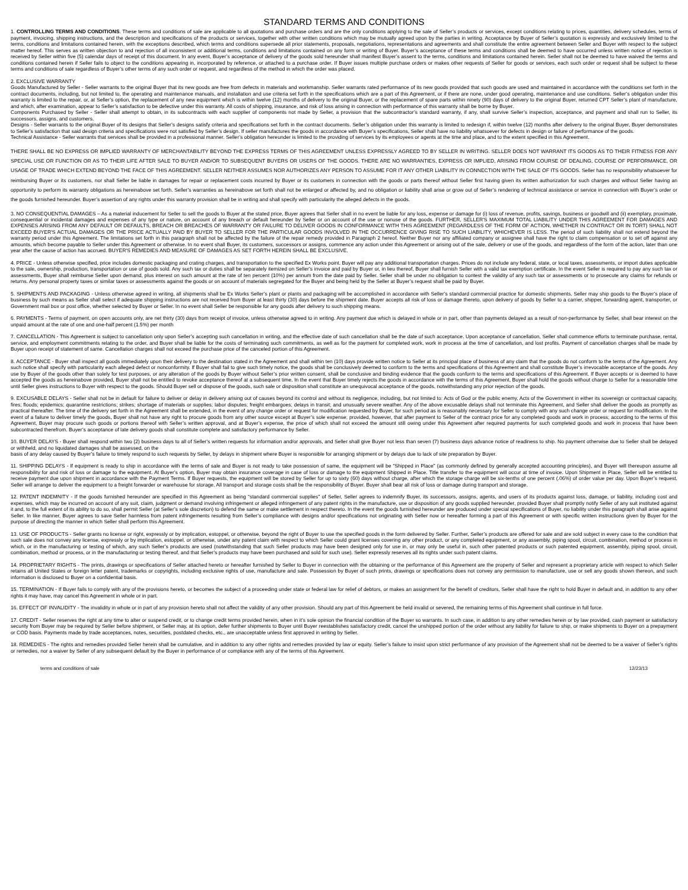STANDARD TERMS AND CONDITIONS
1. CONTROLLING TERMS AND CONDITIONS. These terms and conditions of sale are applicable to all quotations and purchase orders and are the only conditions applying to the sale of Seller’s products or services, except conditions relating to prices, quantities, delivery schedules, terms of payment, invoicing, shipping instructions, and the description and specifications of the products or services, together with other written conditions which may be mutually agreed upon by the parties in writing. Acceptance by Buyer of Seller’s quotation is expressly and exclusively limited to the terms, conditions and limitations contained herein, with the exceptions described, which terms and conditions supersede all prior statements, proposals, negotiations, representations and agreements and shall constitute the entire agreement between Seller and Buyer with respect to the subject matter hereof. This serves as written objection to and rejection of all inconsistent or additional terms, conditions and limitations contained on any form or writing of Buyer. Buyer’s acceptance of these terms and conditions shall be deemed to have occurred unless written notice of rejection is received by Seller within five (5) calendar days of receipt of this document. In any event, Buyer’s acceptance of delivery of the goods sold hereunder shall manifest Buyer’s assent to the terms, conditions and limitations contained herein. Seller shall not be deemed to have waived the terms and conditions contained herein if Seller fails to object to the conditions appearing in, incorporated by reference, or attached to a purchase order. If Buyer issues multiple purchase orders or makes other requests of Seller for goods or services, each such order or request shall be subject to these terms and conditions of sale regardless of Buyer’s other terms of any such order or request, and regardless of the method in which the order was placed.
2. EXCLUSIVE WARRANTY
Goods Manufactured by Seller - Seller warrants to the original Buyer that its new goods are free from defects in materials and workmanship. Seller warrants rated performance of its new goods provided that such goods are used and maintained in accordance with the conditions set forth in the contract documents, including, but not limited to, the operating and maintenance manuals, and installation and use criteria set forth in the specifications which are a part of this Agreement, or if there are none, under good operating, maintenance and use conditions. Seller’s obligation under this warranty is limited to the repair, or, at Seller’s option, the replacement of any new equipment which is within twelve (12) months of delivery to the original Buyer, or the replacement of spare parts within ninety (90) days of delivery to the original Buyer, returned CPT Seller’s plant of manufacture, and which, after examination, appear to Seller’s satisfaction to be defective under this warranty. All costs of shipping, insurance, and risk of loss arising in connection with performance of this warranty shall be borne by Buyer.
Components Purchased by Seller - Seller shall attempt to obtain, in its subcontracts with each supplier of components not made by Seller, a provision that the subcontractor’s standard warranty, if any, shall survive Seller’s inspection, acceptance, and payment and shall run to Seller, its successors, assigns, and customers.
Designs - Seller warrants to the original Buyer of its designs that Seller’s designs satisfy criteria and specifications set forth in the contract documents. Seller’s obligation under this warranty is limited to redesign if, within twelve (12) months after delivery to the original Buyer, Buyer demonstrates to Seller’s satisfaction that said design criteria and specifications were not satisfied by Seller’s design. If seller manufactures the goods in accordance with Buyer’s specifications, Seller shall have no liability whatsoever for defects in design or failure of performance of the goods.
Technical Assistance - Seller warrants that services shall be provided in a professional manner. Seller’s obligation hereunder is limited to the providing of services by its employees or agents at the time and place, and to the extent specified in this Agreement.
THERE SHALL BE NO EXPRESS OR IMPLIED WARRANTY OF MERCHANTABILITY BEYOND THE EXPRESS TERMS OF THIS AGREEMENT UNLESS EXPRESSLY AGREED TO BY SELLER IN WRITING. SELLER DOES NOT WARRANT ITS GOODS AS TO THEIR FITNESS FOR ANY SPECIAL USE OR FUNCTION OR AS TO THEIR LIFE AFTER SALE TO BUYER AND/OR TO SUBSEQUENT BUYERS OR USERS OF THE GOODS. THERE ARE NO WARRANTIES, EXPRESS OR IMPLIED, ARISING FROM COURSE OF DEALING, COURSE OF PERFORMANCE, OR USAGE OF TRADE WHICH EXTEND BEYOND THE FACE OF THIS AGREEMENT. SELLER NEITHER ASSUMES NOR AUTHORIZES ANY PERSON TO ASSUME FOR IT ANY OTHER LIABILITY IN CONNECTION WITH THE SALE OF ITS GOODS. Seller has no responsibility whatsoever for reimbursing Buyer or its customers, nor shall Seller be liable in damages for repair or replacement costs incurred by Buyer or its customers in connection with the goods or parts thereof without Seller first having given its written authorization for such charges and without Seller having an opportunity to perform its warranty obligations as hereinabove set forth. Seller’s warranties as hereinabove set forth shall not be enlarged or affected by, and no obligation or liability shall arise or grow out of Seller’s rendering of technical assistance or service in connection with Buyer’s order or the goods furnished hereunder. Buyer’s assertion of any rights under this warranty provision shall be in writing and shall specify with particularity the alleged defects in the goods.
3. NO CONSEQUENTIAL DAMAGES – As a material inducement for Seller to sell the goods to Buyer at the stated price, Buyer agrees that Seller shall in no event be liable for any loss, expense or damage for (i) loss of revenue, profits, savings, business or goodwill and (ii) exemplary, proximate, consequential or incidental damages and expenses of any type or nature, on account of any breach or default hereunder by Seller or on account of the use or nonuse of the goods. FURTHER, SELLER'S MAXIMUM TOTAL LIABILITY UNDER THIS AGREEMENT FOR DAMAGES AND EXPENSES ARISING FROM ANY DEFAULT OR DEFAULTS, BREACH OR BREACHES OF WARRANTY OR FAILURE TO DELIVER GOODS IN CONFORMANCE WITH THIS AGREEMENT (REGARDLESS OF THE FORM OF ACTION, WHETHER IN CONTRACT OR IN TORT) SHALL NOT EXCEED BUYER'S ACTUAL DAMAGES OR THE PRICE ACTUALLY PAID BY BUYER TO SELLER FOR THE PARTICULAR GOODS INVOLVED IN THE OCCURRENCE GIVING RISE TO SUCH LIABILITY, WHICHEVER IS LESS. The period of such liability shall not extend beyond the warranty period under this Agreement. The limitations set forth in this paragraph shall not be affected by the failure of the repair remedy provided in Paragraph 2 hereof. Neither Buyer nor any affiliated company or assignee shall have the right to claim compensation or to set off against any amounts, which become payable to Seller under this Agreement or otherwise. In no event shall Buyer, its customers, successors or assigns, commence any action under this Agreement or arising out of the sale, delivery or use of the goods, and regardless of the form of the action, later than one year after the cause of action has accrued. BUYER'S REMEDIES AND MEASURE OF DAMAGES AS SET FORTH HEREIN SHALL BE EXCLUSIVE.
4. PRICE - Unless otherwise specified, price includes domestic packaging and crating charges, and transportation to the specified Ex Works point. Buyer will pay any additional transportation charges. Prices do not include any federal, state, or local taxes, assessments, or import duties applicable to the sale, ownership, production, transportation or use of goods sold. Any such tax or duties shall be separately itemized on Seller’s invoice and paid by Buyer or, in lieu thereof, Buyer shall furnish Seller with a valid tax exemption certificate. In the event Seller is required to pay any such tax or assessments, Buyer shall reimburse Seller upon demand, plus interest on such amount at the rate of ten percent (10%) per annum from the date paid by Seller. Seller shall be under no obligation to contest the validity of any such tax or assessments or to prosecute any claims for refunds or returns. Any personal property taxes or similar taxes or assessments against the goods or on account of materials segregated for the Buyer and being held by the Seller at Buyer’s request shall be paid by Buyer.
5. SHIPMENTS AND PACKAGING - Unless otherwise agreed in writing, all shipments shall be Ex Works Seller’s plant or plants and packaging will be accomplished in accordance with Seller’s standard commercial practice for domestic shipments. Seller may ship goods to the Buyer’s place of business by such means as Seller shall select if adequate shipping instructions are not received from Buyer at least thirty (30) days before the shipment date. Buyer accepts all risk of loss or damage thereto, upon delivery of goods by Seller to a carrier, shipper, forwarding agent, transporter, or Government mail box or post office, whether selected by Buyer or Seller. In no event shall Seller be responsible for any goods after delivery to such shipping means.
6. PAYMENTS - Terms of payment, on open accounts only, are net thirty (30) days from receipt of invoice, unless otherwise agreed to in writing. Any payment due which is delayed in whole or in part, other than payments delayed as a result of non-performance by Seller, shall bear interest on the unpaid amount at the rate of one and one-half percent (1.5%) per month
7. CANCELLATION - This Agreement is subject to cancellation only upon Seller’s accepting such cancellation in writing, and the effective date of such cancellation shall be the date of such acceptance. Upon acceptance of cancellation, Seller shall commence efforts to terminate purchase, rental, service, and employment commitments relating to the order, and Buyer shall be liable for the costs of terminating such commitments, as well as for the payment for completed work, work in process at the time of cancellation, and lost profits. Payment of cancellation charges shall be made by Buyer upon receipt of statement of same. Cancellation charges shall not exceed the purchase price of the canceled portion of this Agreement.
8. ACCEPTANCE - Buyer shall inspect all goods immediately upon their delivery to the destination stated in the Agreement and shall within ten (10) days provide written notice to Seller at its principal place of business of any claim that the goods do not conform to the terms of the Agreement. Any such notice shall specify with particularity each alleged defect or nonconformity. If Buyer shall fail to give such timely notice, the goods shall be conclusively deemed to conform to the terms and specifications of this Agreement and shall constitute Buyer’s irrevocable acceptance of the goods. Any use by Buyer of the goods other than solely for test purposes, or any alteration of the goods by Buyer without Seller’s prior written consent, shall be conclusive and binding evidence that the goods conform to the terms and specifications of this Agreement. If Buyer accepts or is deemed to have accepted the goods as hereinabove provided, Buyer shall not be entitled to revoke acceptance thereof at a subsequent time. In the event that Buyer timely rejects the goods in accordance with the terms of this Agreement, Buyer shall hold the goods without charge to Seller for a reasonable time until Seller gives instructions to Buyer with respect to the goods. Should Buyer sell or dispose of the goods, such sale or disposition shall constitute an unequivocal acceptance of the goods, notwithstanding any prior rejection of the goods.
9. EXCUSABLE DELAYS - Seller shall not be in default for failure to deliver or delay in delivery arising out of causes beyond its control and without its negligence, including, but not limited to: Acts of God or the public enemy, Acts of the Government in either its sovereign or contractual capacity, fires; floods; epidemics; quarantine restrictions; strikes; shortage of materials or supplies; labor disputes; freight embargoes; delays in transit; and unusually severe weather. Any of the above excusable delays shall not terminate this Agreement, and Seller shall deliver the goods as promptly as practical thereafter. The time of the delivery set forth in the Agreement shall be extended, in the event of any change order or request for modification requested by Buyer, for such period as is reasonably necessary for Seller to comply with any such change order or request for modification. In the event of a failure to deliver timely the goods, Buyer shall not have any right to procure goods from any other source except at Buyer’s sole expense; provided, however, that after payment to Seller of the contract price for any completed goods and work in process; according to the terms of this Agreement, Buyer may procure such goods or portions thereof with Seller’s written approval, and at Buyer’s expense, the price of which shall not exceed the amount still owing under this Agreement after required payments for such completed goods and work in process that have been subcontracted therefrom. Buyer’s acceptance of late delivery goods shall constitute complete and satisfactory performance by Seller.
10. BUYER DELAYS - Buyer shall respond within two (2) business days to all of Seller’s written requests for information and/or approvals, and Seller shall give Buyer not less than seven (7) business days advance notice of readiness to ship. No payment otherwise due to Seller shall be delayed or withheld, and no liquidated damages shall be assessed, on the
basis of any delay caused by Buyer’s failure to timely respond to such requests by Seller, by delays in shipment where Buyer is responsible for arranging shipment or by delays due to lack of site preparation by Buyer.
11. SHIPPING DELAYS - If equipment is ready to ship in accordance with the terms of sale and Buyer is not ready to take possession of same, the equipment will be “Shipped in Place” (as commonly defined by generally accepted accounting principles), and Buyer will thereupon assume all responsibility for and risk of loss or damage to the equipment. At Buyer’s option, Buyer may obtain insurance coverage in case of loss or damage to the equipment Shipped in Place. Title transfer to the equipment will occur at time of invoice. Upon Shipment in Place, Seller will be entitled to receive payment due upon shipment in accordance with the Payment Terms. If Buyer requests, the equipment will be stored by Seller for up to sixty (60) days without charge, after which the storage charge will be six-tenths of one percent (.06%) of order value per day. Upon Buyer’s request, Seller will arrange to deliver the equipment to a freight forwarder or warehouse for storage. All transport and storage costs shall be the responsibility of Buyer. Buyer shall bear all risk of loss or damage during transport and storage.
12. PATENT INDEMNITY - If the goods furnished hereunder are specified in this Agreement as being “standard commercial supplies” of Seller, Seller agrees to indemnify Buyer, its successors, assigns, agents, and users of its products against loss, damage, or liability, including cost and expenses, which may be incurred on account of any suit, claim, judgment or demand involving infringement or alleged infringement of any patent rights in the manufacture, use or disposition of any goods supplied hereunder, provided Buyer shall promptly notify Seller of any suit instituted against it and, to the full extent of its ability to do so, shall permit Seller (at Seller’s sole discretion) to defend the same or make settlement in respect thereto. In the event the goods furnished hereunder are produced under special specifications of Buyer, no liability under this paragraph shall arise against Seller. In like manner, Buyer agrees to save Seller harmless from patent infringements resulting from Seller’s compliance with designs and/or specifications not originating with Seller now or hereafter forming a part of this Agreement or with specific written instructions given by Buyer for the purpose of directing the manner in which Seller shall perform this Agreement.
13. USE OF PRODUCTS - Seller grants no license or right, expressly or by implication, estoppel, or otherwise, beyond the right of Buyer to use the specified goods in the form delivered by Seller. Further, Seller’s products are offered for sale and are sold subject in every case to the condition that such sale does not convey any license, expressly or by implication, estoppel. or otherwise, under any patent claim with respect to which Seller could grant licenses covering any other product, or any completed equipment, or any assembly, piping spool, circuit, combination, method or process in which, or in the manufacturing or testing of which, any such Seller’s products are used (notwithstanding that such Seller products may have been designed only for use in, or may only be useful in, such other patented products or such patented equipment, assembly, piping spool, circuit, combination, method or process, or in the manufacturing or testing thereof, and that Seller’s products may have been purchased and sold for such use). Seller expressly reserves all its rights under such patent claims.
14. PROPRIETARY RIGHTS - The prints, drawings or specifications of Seller attached hereto or hereafter furnished by Seller to Buyer in connection with the obtaining or the performance of this Agreement are the property of Seller and represent a proprietary article with respect to which Seller retains all United States or foreign letter patent, trademarks or copyrights, including exclusive rights of use, manufacture and sale. Possession by Buyer of such prints, drawings or specifications does not convey any permission to manufacture, use or sell any goods shown thereon, and such information is disclosed to Buyer on a confidential basis.
15. TERMINATION - If Buyer fails to comply with any of the provisions hereto, or becomes the subject of a proceeding under state or federal law for relief of debtors, or makes an assignment for the benefit of creditors, Seller shall have the right to hold Buyer in default and, in addition to any other rights it may have, may cancel this Agreement in whole or in part.
16. EFFECT OF INVALIDITY - The invalidity in whole or in part of any provision hereto shall not affect the validity of any other provision. Should any part of this Agreement be held invalid or severed, the remaining terms of this Agreement shall continue in full force.
17. CREDIT - Seller reserves the right at any time to alter or suspend credit, or to change credit terms provided herein, when in it’s sole opinion the financial condition of the Buyer so warrants. In such case, in addition to any other remedies herein or by law provided, cash payment or satisfactory security from Buyer may be required by Seller before shipment, or Seller may, at its option, defer further shipments to Buyer until Buyer reestablishes satisfactory credit, cancel the unshipped portion of the order without any liability for failure to ship, or make shipments to Buyer on a prepayment or COD basis. Payments made by trade acceptances, notes, securities, postdated checks, etc., are unacceptable unless first approved in writing by Seller.
18. REMEDIES - The rights and remedies provided Seller herein shall be cumulative, and in addition to any other rights and remedies provided by law or equity. Seller’s failure to insist upon strict performance of any provision of the Agreement shall not be deemed to be a waiver of Seller’s rights or remedies, nor a waiver by Seller of any subsequent default by the Buyer in performance of or compliance with any of the terms of this Agreement.
terms and conditions of sale 12/23/13